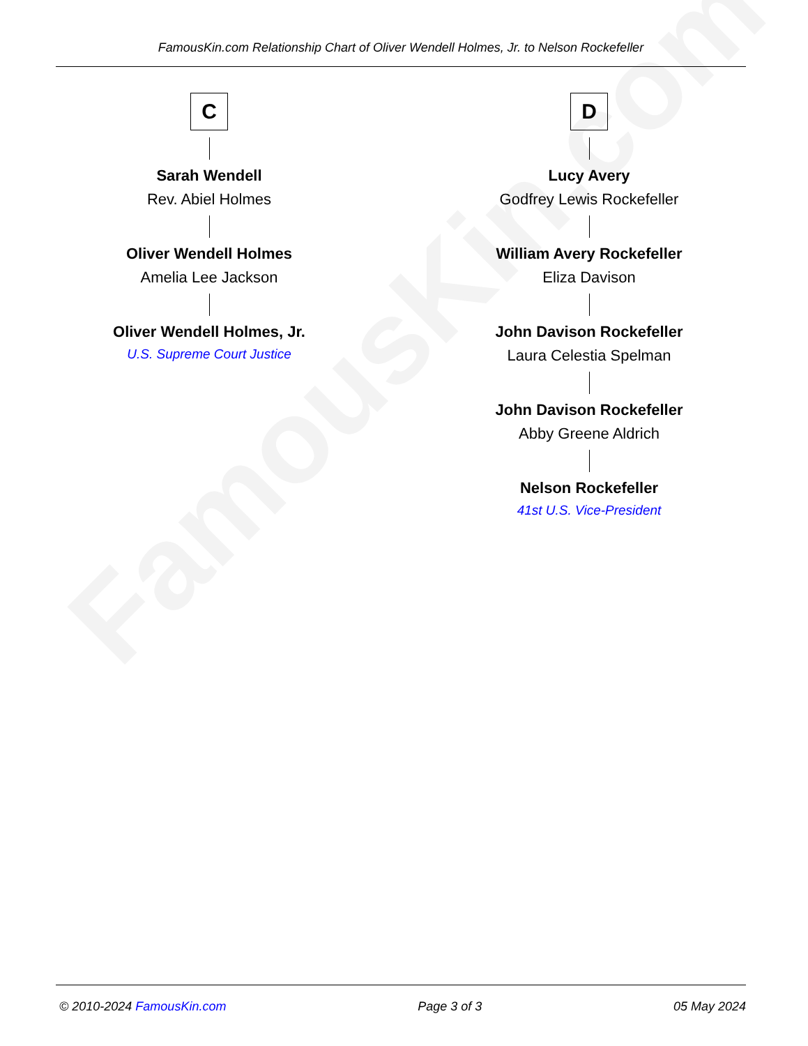FamousKin.com
FamousKin.com Relationship Chart of Oliver Wendell Holmes, Jr. to Nelson Rockefeller
C
Sarah Wendell
Rev. Abiel Holmes
Oliver Wendell Holmes
Amelia Lee Jackson
Oliver Wendell Holmes, Jr.
U.S. Supreme Court Justice
D
Lucy Avery
Godfrey Lewis Rockefeller
William Avery Rockefeller
Eliza Davison
John Davison Rockefeller
Laura Celestia Spelman
John Davison Rockefeller
Abby Greene Aldrich
Nelson Rockefeller
41st U.S. Vice-President
© 2010-2024 FamousKin.com Page 3 of 3 05 May 2024